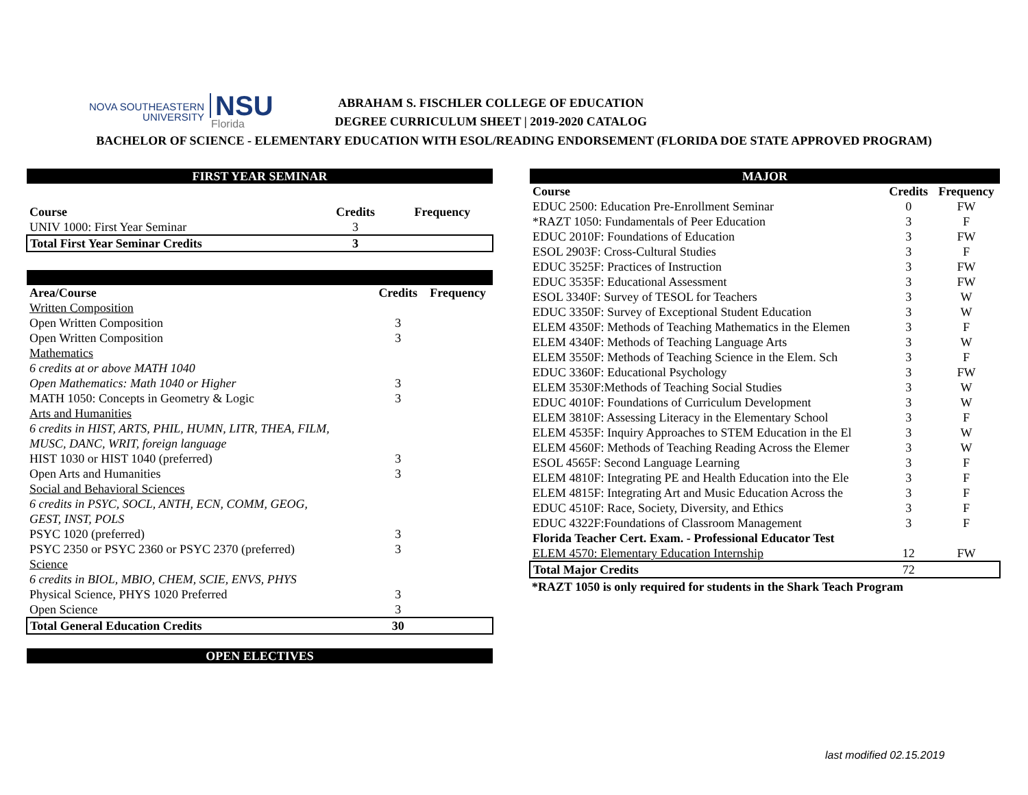NOVA SOUTHEASTERN
UNIVERSITY
NSU
Florida
ABRAHAM S. FISCHLER COLLEGE OF EDUCATION
DEGREE CURRICULUM SHEET | 2019-2020 CATALOG
BACHELOR OF SCIENCE - ELEMENTARY EDUCATION WITH ESOL/READING ENDORSEMENT (FLORIDA DOE STATE APPROVED PROGRAM)
| FIRST YEAR SEMINAR | | |
| --- | --- | --- |
| Course | Credits | Frequency |
| UNIV 1000: First Year Seminar | 3 | |
| Total First Year Seminar Credits | 3 | |
| Area/Course | Credits | Frequency |
| --- | --- | --- |
| Written Composition | | |
| Open Written Composition | 3 | |
| Open Written Composition | 3 | |
| Mathematics | | |
| 6 credits at or above MATH 1040 | | |
| Open Mathematics: Math 1040 or Higher | 3 | |
| MATH 1050: Concepts in Geometry & Logic | 3 | |
| Arts and Humanities | | |
| 6 credits in HIST, ARTS, PHIL, HUMN, LITR, THEA, FILM, | | |
| MUSC, DANC, WRIT, foreign language | | |
| HIST 1030 or HIST 1040 (preferred) | 3 | |
| Open Arts and Humanities | 3 | |
| Social and Behavioral Sciences | | |
| 6 credits in PSYC, SOCL, ANTH, ECN, COMM, GEOG, | | |
| GEST, INST, POLS | | |
| PSYC 1020 (preferred) | 3 | |
| PSYC 2350 or PSYC 2360 or PSYC 2370 (preferred) | 3 | |
| Science | | |
| 6 credits in BIOL, MBIO, CHEM, SCIE, ENVS, PHYS | | |
| Physical Science, PHYS 1020 Preferred | 3 | |
| Open Science | 3 | |
| Total General Education Credits | 30 | |
| OPEN ELECTIVES | | |
| MAJOR | | |
| --- | --- | --- |
| Course | Credits | Frequency |
| EDUC 2500: Education Pre-Enrollment Seminar | 0 | FW |
| *RAZT 1050: Fundamentals of Peer Education | 3 | F |
| EDUC 2010F: Foundations of Education | 3 | FW |
| ESOL 2903F: Cross-Cultural Studies | 3 | F |
| EDUC 3525F: Practices of Instruction | 3 | FW |
| EDUC 3535F: Educational Assessment | 3 | FW |
| ESOL 3340F: Survey of TESOL for Teachers | 3 | W |
| EDUC 3350F: Survey of Exceptional Student Education | 3 | W |
| ELEM 4350F: Methods of Teaching Mathematics in the Elemen | 3 | F |
| ELEM 4340F: Methods of Teaching Language Arts | 3 | W |
| ELEM 3550F: Methods of Teaching Science in the Elem. Sch | 3 | F |
| EDUC 3360F: Educational Psychology | 3 | FW |
| ELEM 3530F:Methods of Teaching Social Studies | 3 | W |
| EDUC 4010F: Foundations of Curriculum Development | 3 | W |
| ELEM 3810F: Assessing Literacy in the Elementary School | 3 | F |
| ELEM 4535F: Inquiry Approaches to STEM Education in the El | 3 | W |
| ELEM 4560F: Methods of Teaching Reading Across the Elemer | 3 | W |
| ESOL 4565F: Second Language Learning | 3 | F |
| ELEM 4810F: Integrating PE and Health Education into the Ele | 3 | F |
| ELEM 4815F: Integrating Art and Music Education Across the | 3 | F |
| EDUC 4510F: Race, Society, Diversity, and Ethics | 3 | F |
| EDUC 4322F:Foundations of Classroom Management | 3 | F |
| Florida Teacher Cert. Exam. - Professional Educator Test | | |
| ELEM 4570: Elementary Education Internship | 12 | FW |
| Total Major Credits | 72 | |
*RAZT 1050 is only required for students in the Shark Teach Program
last modified 02.15.2019